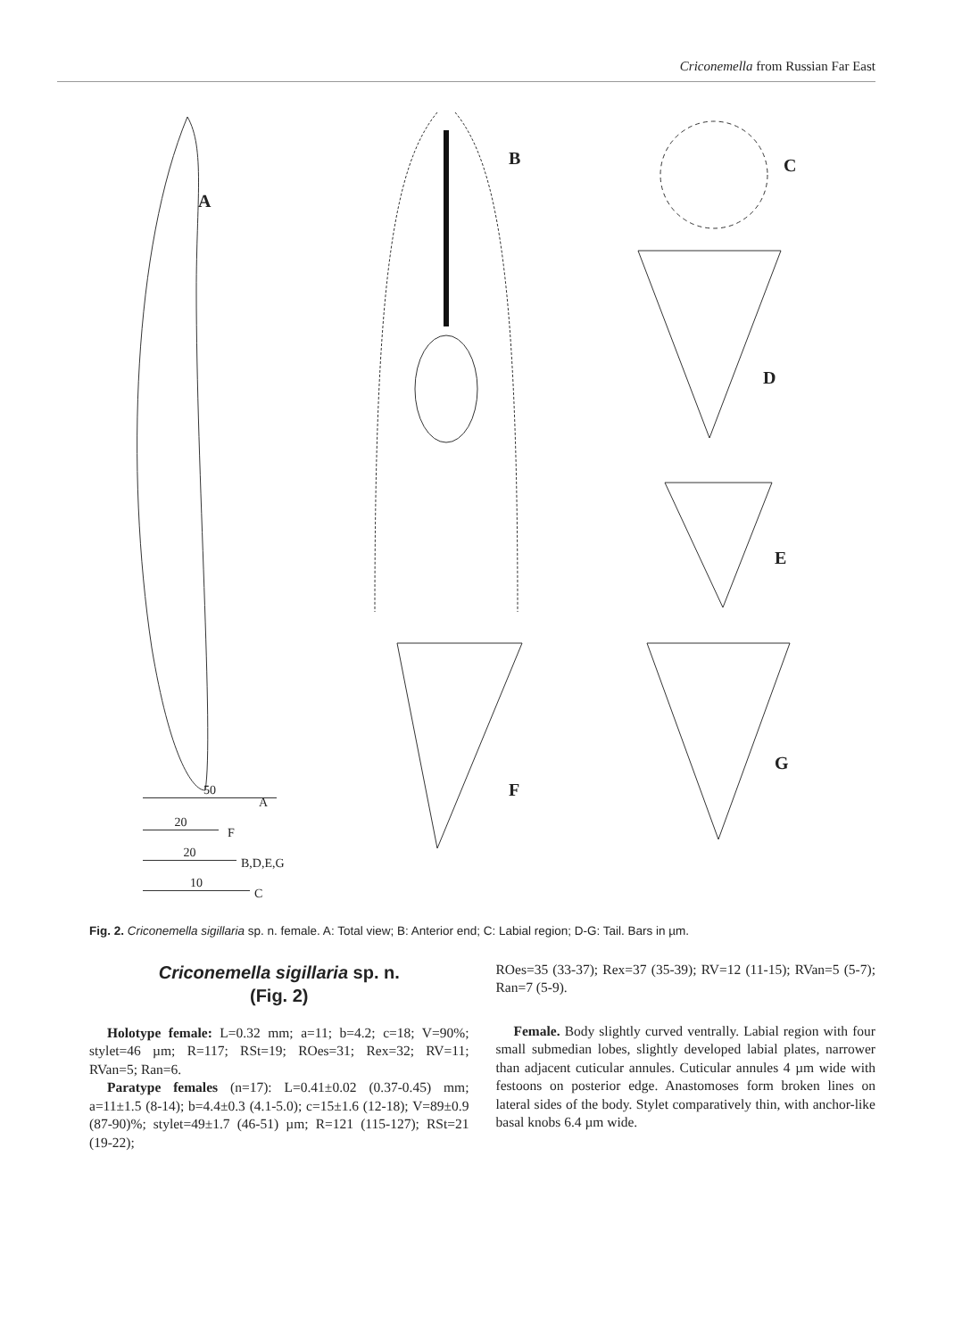Criconemella from Russian Far East
A
B C
D
E
F
G
50
A
20
F
20
B,D,E,G
10
C
Fig. 2. Criconemella sigillaria sp. n. female. A: Total view; B: Anterior end; C: Labial region; D-G: Tail. Bars in µm.
Criconemella sigillaria sp. n.
(Fig. 2)
Holotype female: L=0.32 mm; a=11; b=4.2; c=18; V=90%; stylet=46 µm; R=117; RSt=19; ROes=31; Rex=32; RV=11; RVan=5; Ran=6.
Paratype females (n=17): L=0.41±0.02 (0.37-0.45) mm; a=11±1.5 (8-14); b=4.4±0.3 (4.1-5.0); c=15±1.6 (12-18); V=89±0.9 (87-90)%; stylet=49±1.7 (46-51) µm; R=121 (115-127); RSt=21 (19-22);
ROes=35 (33-37); Rex=37 (35-39); RV=12 (11-15); RVan=5 (5-7); Ran=7 (5-9).
Female. Body slightly curved ventrally. Labial region with four small submedian lobes, slightly developed labial plates, narrower than adjacent cuticular annules. Cuticular annules 4 µm wide with festoons on posterior edge. Anastomoses form broken lines on lateral sides of the body. Stylet comparatively thin, with anchor-like basal knobs 6.4 µm wide.